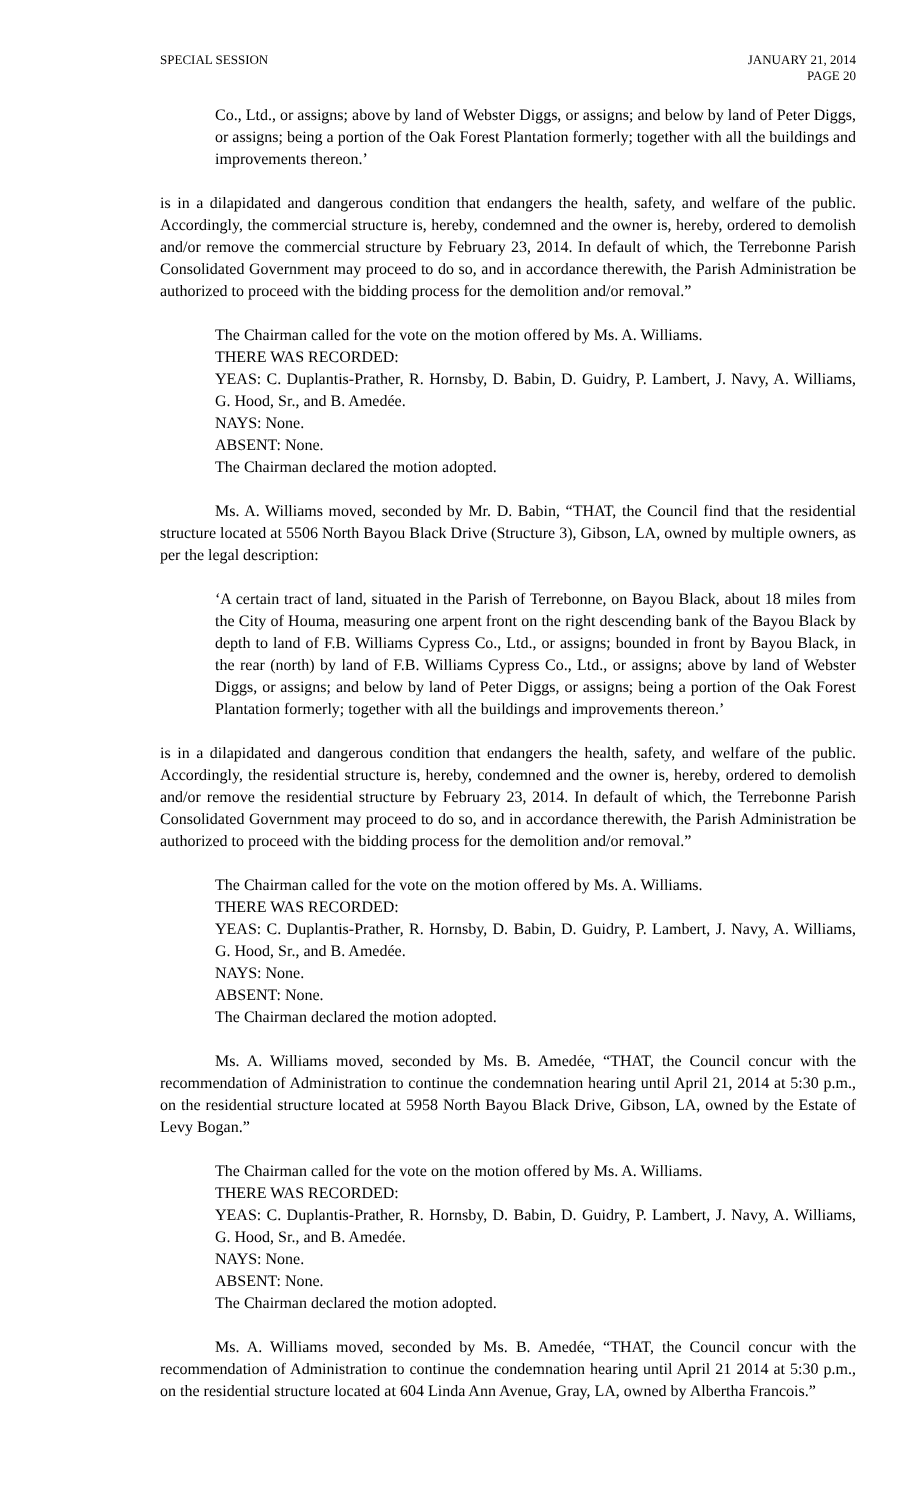SPECIAL SESSION JANUARY 21, 2014
PAGE 20
Co., Ltd., or assigns; above by land of Webster Diggs, or assigns; and below by land of Peter Diggs, or assigns; being a portion of the Oak Forest Plantation formerly; together with all the buildings and improvements thereon.’
is in a dilapidated and dangerous condition that endangers the health, safety, and welfare of the public. Accordingly, the commercial structure is, hereby, condemned and the owner is, hereby, ordered to demolish and/or remove the commercial structure by February 23, 2014. In default of which, the Terrebonne Parish Consolidated Government may proceed to do so, and in accordance therewith, the Parish Administration be authorized to proceed with the bidding process for the demolition and/or removal.”
The Chairman called for the vote on the motion offered by Ms. A. Williams.
THERE WAS RECORDED:
YEAS: C. Duplantis-Prather, R. Hornsby, D. Babin, D. Guidry, P. Lambert, J. Navy, A. Williams, G. Hood, Sr., and B. Amedée.
NAYS: None.
ABSENT: None.
The Chairman declared the motion adopted.
Ms. A. Williams moved, seconded by Mr. D. Babin, “THAT, the Council find that the residential structure located at 5506 North Bayou Black Drive (Structure 3), Gibson, LA, owned by multiple owners, as per the legal description:
‘A certain tract of land, situated in the Parish of Terrebonne, on Bayou Black, about 18 miles from the City of Houma, measuring one arpent front on the right descending bank of the Bayou Black by depth to land of F.B. Williams Cypress Co., Ltd., or assigns; bounded in front by Bayou Black, in the rear (north) by land of F.B. Williams Cypress Co., Ltd., or assigns; above by land of Webster Diggs, or assigns; and below by land of Peter Diggs, or assigns; being a portion of the Oak Forest Plantation formerly; together with all the buildings and improvements thereon.’
is in a dilapidated and dangerous condition that endangers the health, safety, and welfare of the public. Accordingly, the residential structure is, hereby, condemned and the owner is, hereby, ordered to demolish and/or remove the residential structure by February 23, 2014. In default of which, the Terrebonne Parish Consolidated Government may proceed to do so, and in accordance therewith, the Parish Administration be authorized to proceed with the bidding process for the demolition and/or removal.”
The Chairman called for the vote on the motion offered by Ms. A. Williams.
THERE WAS RECORDED:
YEAS: C. Duplantis-Prather, R. Hornsby, D. Babin, D. Guidry, P. Lambert, J. Navy, A. Williams, G. Hood, Sr., and B. Amedée.
NAYS: None.
ABSENT: None.
The Chairman declared the motion adopted.
Ms. A. Williams moved, seconded by Ms. B. Amedée, “THAT, the Council concur with the recommendation of Administration to continue the condemnation hearing until April 21, 2014 at 5:30 p.m., on the residential structure located at 5958 North Bayou Black Drive, Gibson, LA, owned by the Estate of Levy Bogan.”
The Chairman called for the vote on the motion offered by Ms. A. Williams.
THERE WAS RECORDED:
YEAS: C. Duplantis-Prather, R. Hornsby, D. Babin, D. Guidry, P. Lambert, J. Navy, A. Williams, G. Hood, Sr., and B. Amedée.
NAYS: None.
ABSENT: None.
The Chairman declared the motion adopted.
Ms. A. Williams moved, seconded by Ms. B. Amedée, “THAT, the Council concur with the recommendation of Administration to continue the condemnation hearing until April 21 2014 at 5:30 p.m., on the residential structure located at 604 Linda Ann Avenue, Gray, LA, owned by Albertha Francois.”